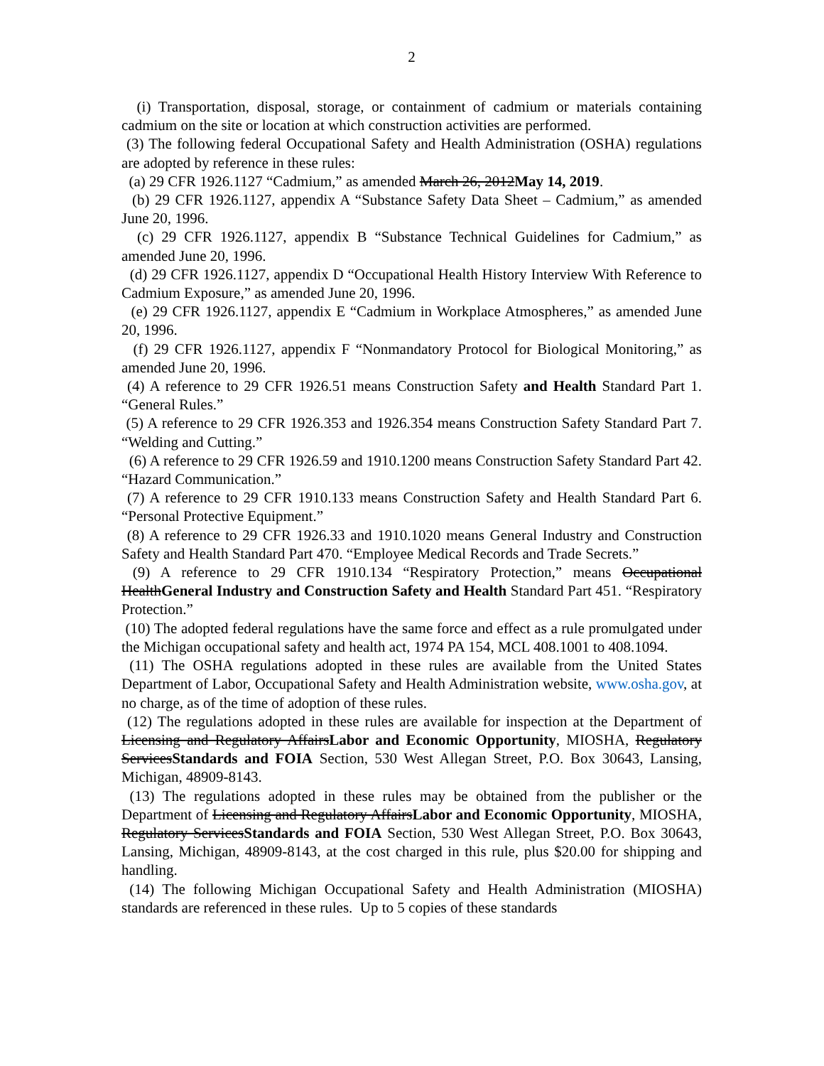2
(i) Transportation, disposal, storage, or containment of cadmium or materials containing cadmium on the site or location at which construction activities are performed.
(3) The following federal Occupational Safety and Health Administration (OSHA) regulations are adopted by reference in these rules:
(a) 29 CFR 1926.1127 “Cadmium,” as amended March 26, 2012May 14, 2019.
(b) 29 CFR 1926.1127, appendix A “Substance Safety Data Sheet – Cadmium,” as amended June 20, 1996.
(c) 29 CFR 1926.1127, appendix B “Substance Technical Guidelines for Cadmium,” as amended June 20, 1996.
(d) 29 CFR 1926.1127, appendix D “Occupational Health History Interview With Reference to Cadmium Exposure,” as amended June 20, 1996.
(e) 29 CFR 1926.1127, appendix E “Cadmium in Workplace Atmospheres,” as amended June 20, 1996.
(f) 29 CFR 1926.1127, appendix F “Nonmandatory Protocol for Biological Monitoring,” as amended June 20, 1996.
(4) A reference to 29 CFR 1926.51 means Construction Safety and Health Standard Part 1. “General Rules.”
(5) A reference to 29 CFR 1926.353 and 1926.354 means Construction Safety Standard Part 7. “Welding and Cutting.”
(6) A reference to 29 CFR 1926.59 and 1910.1200 means Construction Safety Standard Part 42. “Hazard Communication.”
(7) A reference to 29 CFR 1910.133 means Construction Safety and Health Standard Part 6. “Personal Protective Equipment.”
(8) A reference to 29 CFR 1926.33 and 1910.1020 means General Industry and Construction Safety and Health Standard Part 470. “Employee Medical Records and Trade Secrets.”
(9) A reference to 29 CFR 1910.134 “Respiratory Protection,” means Occupational HealthGeneral Industry and Construction Safety and Health Standard Part 451. “Respiratory Protection.”
(10) The adopted federal regulations have the same force and effect as a rule promulgated under the Michigan occupational safety and health act, 1974 PA 154, MCL 408.1001 to 408.1094.
(11) The OSHA regulations adopted in these rules are available from the United States Department of Labor, Occupational Safety and Health Administration website, www.osha.gov, at no charge, as of the time of adoption of these rules.
(12) The regulations adopted in these rules are available for inspection at the Department of Licensing and Regulatory AffairsLabor and Economic Opportunity, MIOSHA, Regulatory ServicesStandards and FOIA Section, 530 West Allegan Street, P.O. Box 30643, Lansing, Michigan, 48909-8143.
(13) The regulations adopted in these rules may be obtained from the publisher or the Department of Licensing and Regulatory AffairsLabor and Economic Opportunity, MIOSHA, Regulatory ServicesStandards and FOIA Section, 530 West Allegan Street, P.O. Box 30643, Lansing, Michigan, 48909-8143, at the cost charged in this rule, plus $20.00 for shipping and handling.
(14) The following Michigan Occupational Safety and Health Administration (MIOSHA) standards are referenced in these rules. Up to 5 copies of these standards